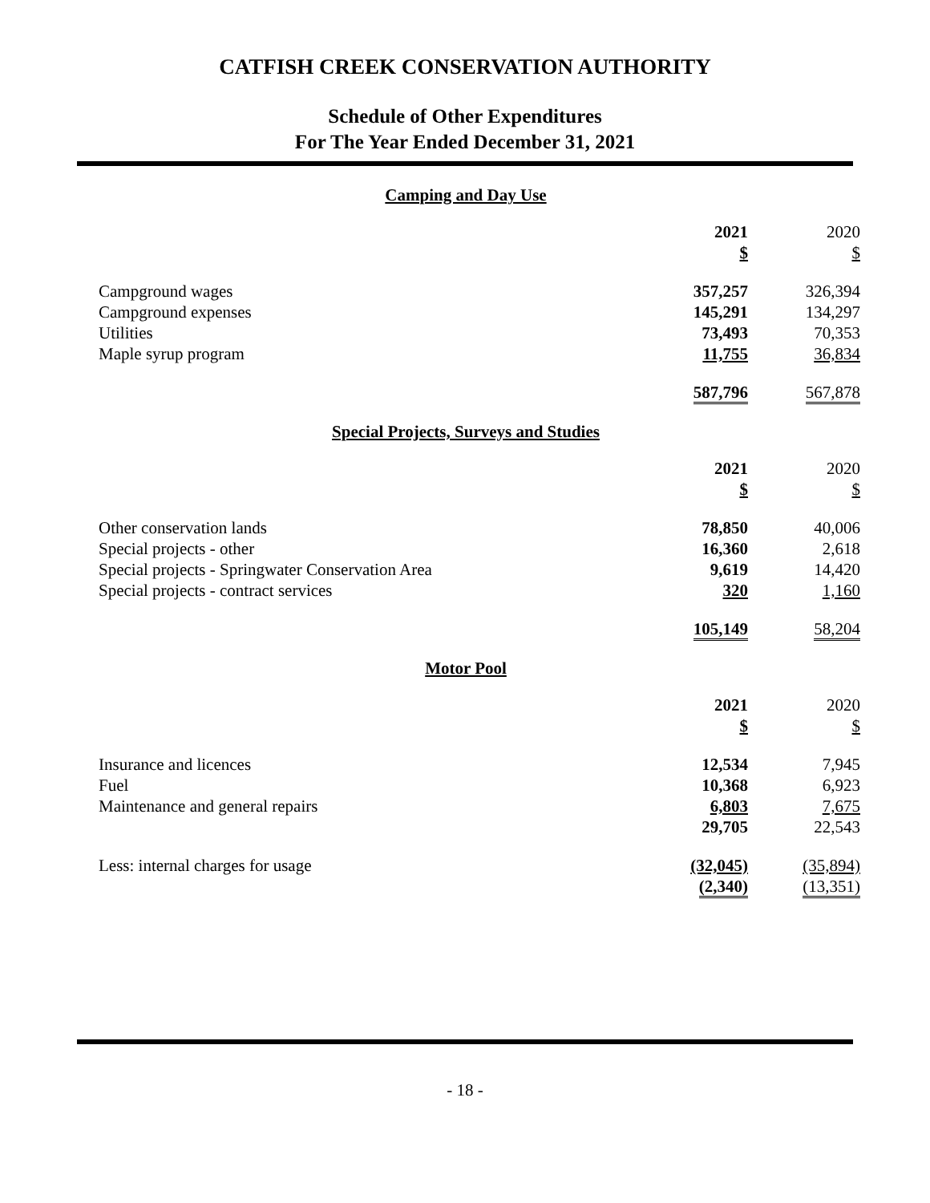CATFISH CREEK CONSERVATION AUTHORITY
Schedule of Other Expenditures
For The Year Ended December 31, 2021
Camping and Day Use
| | 2021 | 2020 |
| | $ | $ |
| Campground wages | 357,257 | 326,394 |
| Campground expenses | 145,291 | 134,297 |
| Utilities | 73,493 | 70,353 |
| Maple syrup program | 11,755 | 36,834 |
| | 587,796 | 567,878 |
Special Projects, Surveys and Studies
| | 2021 | 2020 |
| | $ | $ |
| Other conservation lands | 78,850 | 40,006 |
| Special projects - other | 16,360 | 2,618 |
| Special projects - Springwater Conservation Area | 9,619 | 14,420 |
| Special projects - contract services | 320 | 1,160 |
| | 105,149 | 58,204 |
Motor Pool
| | 2021 | 2020 |
| | $ | $ |
| Insurance and licences | 12,534 | 7,945 |
| Fuel | 10,368 | 6,923 |
| Maintenance and general repairs | 6,803 | 7,675 |
| | 29,705 | 22,543 |
| Less: internal charges for usage | (32,045) | (35,894) |
| | (2,340) | (13,351) |
- 18 -